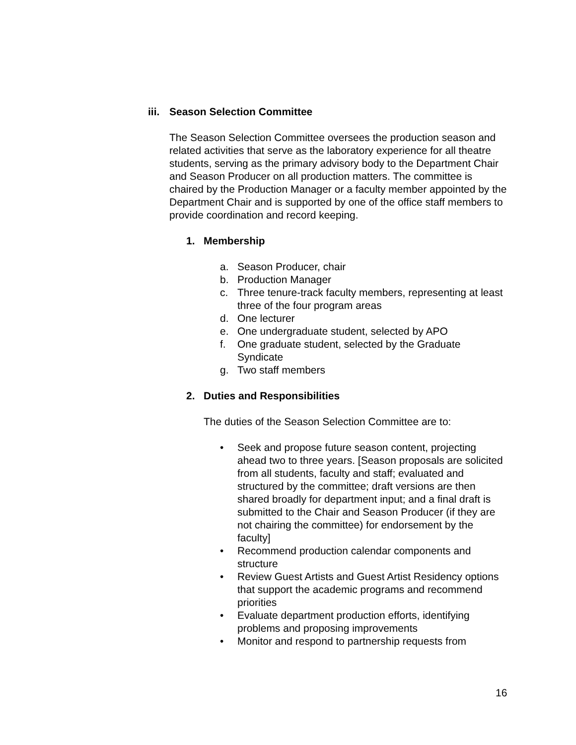iii. Season Selection Committee
The Season Selection Committee oversees the production season and related activities that serve as the laboratory experience for all theatre students, serving as the primary advisory body to the Department Chair and Season Producer on all production matters. The committee is chaired by the Production Manager or a faculty member appointed by the Department Chair and is supported by one of the office staff members to provide coordination and record keeping.
1. Membership
a. Season Producer, chair
b. Production Manager
c. Three tenure-track faculty members, representing at least three of the four program areas
d. One lecturer
e. One undergraduate student, selected by APO
f. One graduate student, selected by the Graduate Syndicate
g. Two staff members
2. Duties and Responsibilities
The duties of the Season Selection Committee are to:
• Seek and propose future season content, projecting ahead two to three years. [Season proposals are solicited from all students, faculty and staff; evaluated and structured by the committee; draft versions are then shared broadly for department input; and a final draft is submitted to the Chair and Season Producer (if they are not chairing the committee) for endorsement by the faculty]
• Recommend production calendar components and structure
• Review Guest Artists and Guest Artist Residency options that support the academic programs and recommend priorities
• Evaluate department production efforts, identifying problems and proposing improvements
• Monitor and respond to partnership requests from
16